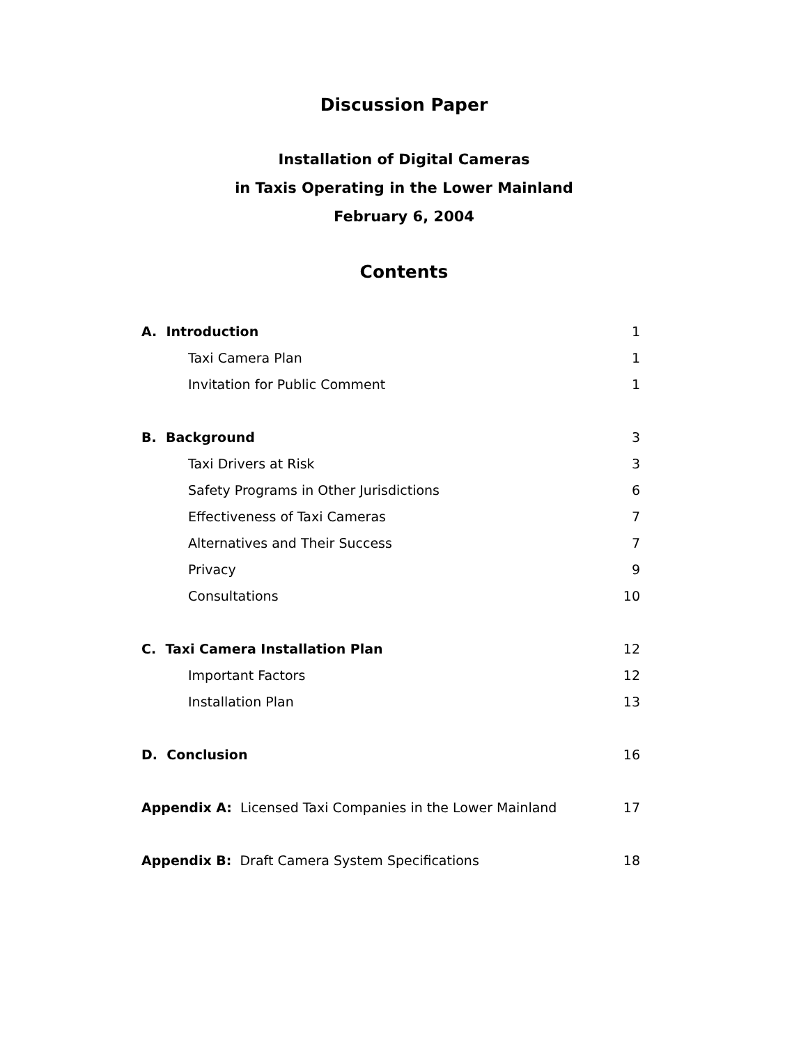Discussion Paper
Installation of Digital Cameras
in Taxis Operating in the Lower Mainland
February 6, 2004
Contents
| A. Introduction | 1 |
| Taxi Camera Plan | 1 |
| Invitation for Public Comment | 1 |
| B. Background | 3 |
| Taxi Drivers at Risk | 3 |
| Safety Programs in Other Jurisdictions | 6 |
| Effectiveness of Taxi Cameras | 7 |
| Alternatives and Their Success | 7 |
| Privacy | 9 |
| Consultations | 10 |
| C. Taxi Camera Installation Plan | 12 |
| Important Factors | 12 |
| Installation Plan | 13 |
| D. Conclusion | 16 |
| Appendix A: Licensed Taxi Companies in the Lower Mainland | 17 |
| Appendix B: Draft Camera System Specifications | 18 |